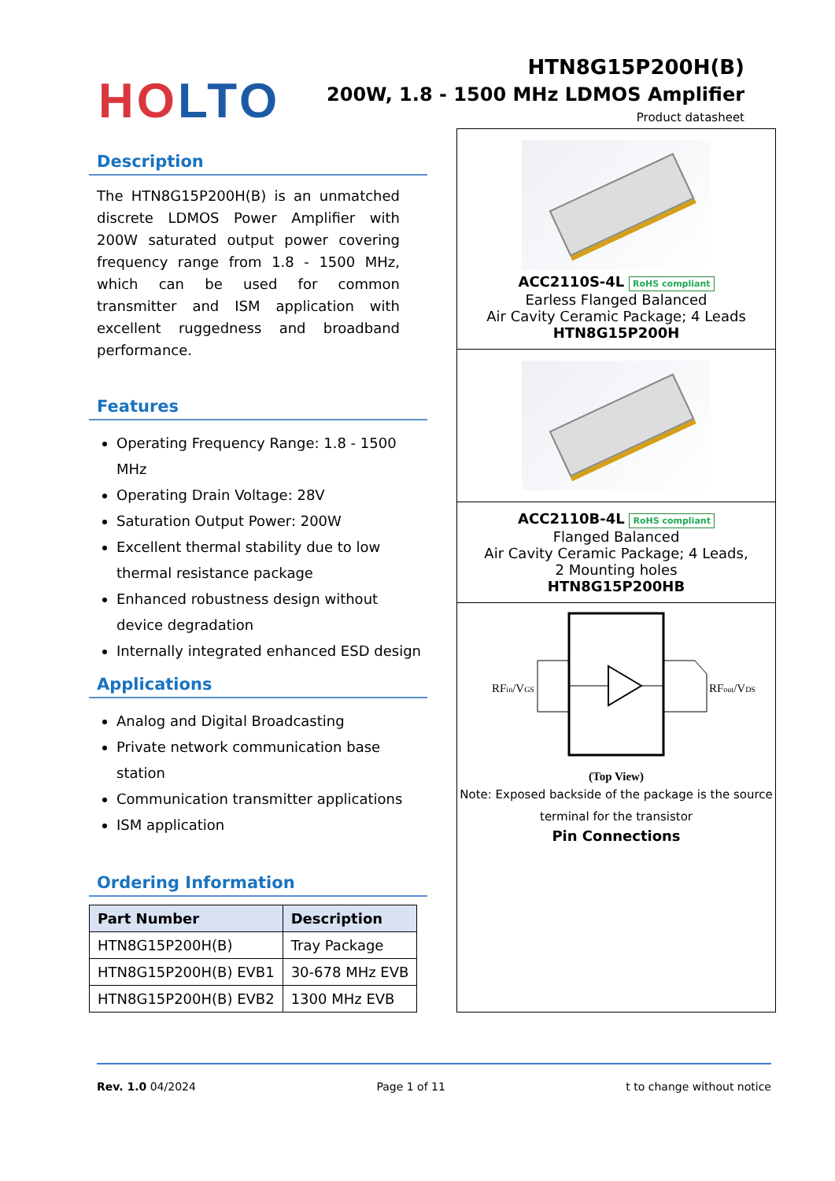HO LTO
HTN8G15P200H(B)
200W, 1.8 - 1500 MHz LDMOS Amplifier
Product datasheet
Description
The HTN8G15P200H(B) is an unmatched discrete LDMOS Power Amplifier with 200W saturated output power covering frequency range from 1.8 - 1500 MHz, which can be used for common transmitter and ISM application with excellent ruggedness and broadband performance.
Features
Operating Frequency Range: 1.8 - 1500 MHz
Operating Drain Voltage: 28V
Saturation Output Power: 200W
Excellent thermal stability due to low thermal resistance package
Enhanced robustness design without device degradation
Internally integrated enhanced ESD design
Applications
Analog and Digital Broadcasting
Private network communication base station
Communication transmitter applications
ISM application
Ordering Information
| Part Number | Description |
| --- | --- |
| HTN8G15P200H(B) | Tray Package |
| HTN8G15P200H(B) EVB1 | 30-678 MHz EVB |
| HTN8G15P200H(B) EVB2 | 1300 MHz EVB |
ACC2110S-4L RoHS compliant
Earless Flanged Balanced
Air Cavity Ceramic Package; 4 Leads
HTN8G15P200H
ACC2110B-4L RoHS compliant
Flanged Balanced
Air Cavity Ceramic Package; 4 Leads,
2 Mounting holes
HTN8G15P200HB
RFin/VGS
RFout/VDS
(Top View)
Note: Exposed backside of the package is the source terminal for the transistor
Pin Connections
Rev. 1.0 04/2024 Page 1 of 11 t to change without notice